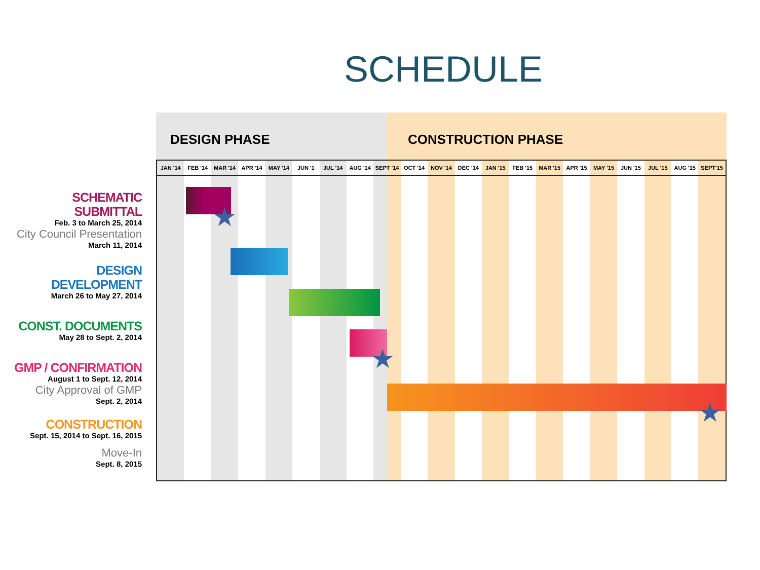SCHEDULE
SCHEMATIC SUBMITTAL
Feb. 3 to March 25, 2014
City Council Presentation
March 11, 2014
DESIGN DEVELOPMENT
March 26 to May 27, 2014
CONST. DOCUMENTS
May 28 to Sept. 2, 2014
GMP / CONFIRMATION
August 1 to Sept. 12, 2014
City Approval of GMP
Sept. 2, 2014
CONSTRUCTION
Sept. 15, 2014 to Sept. 16, 2015
Move-In
Sept. 8, 2015
DESIGN PHASE CONSTRUCTION PHASE
JAN '14 FEB '14 MAR '14 APR '14 MAY '14 JUN '1 JUL '14 AUG '14 SEPT '14 OCT '14 NOV '14 DEC '14 JAN '15 FEB '15 MAR '15 APR '15 MAY '15 JUN '15 JUL '15 AUG '15 SEPT'15
★
★
★